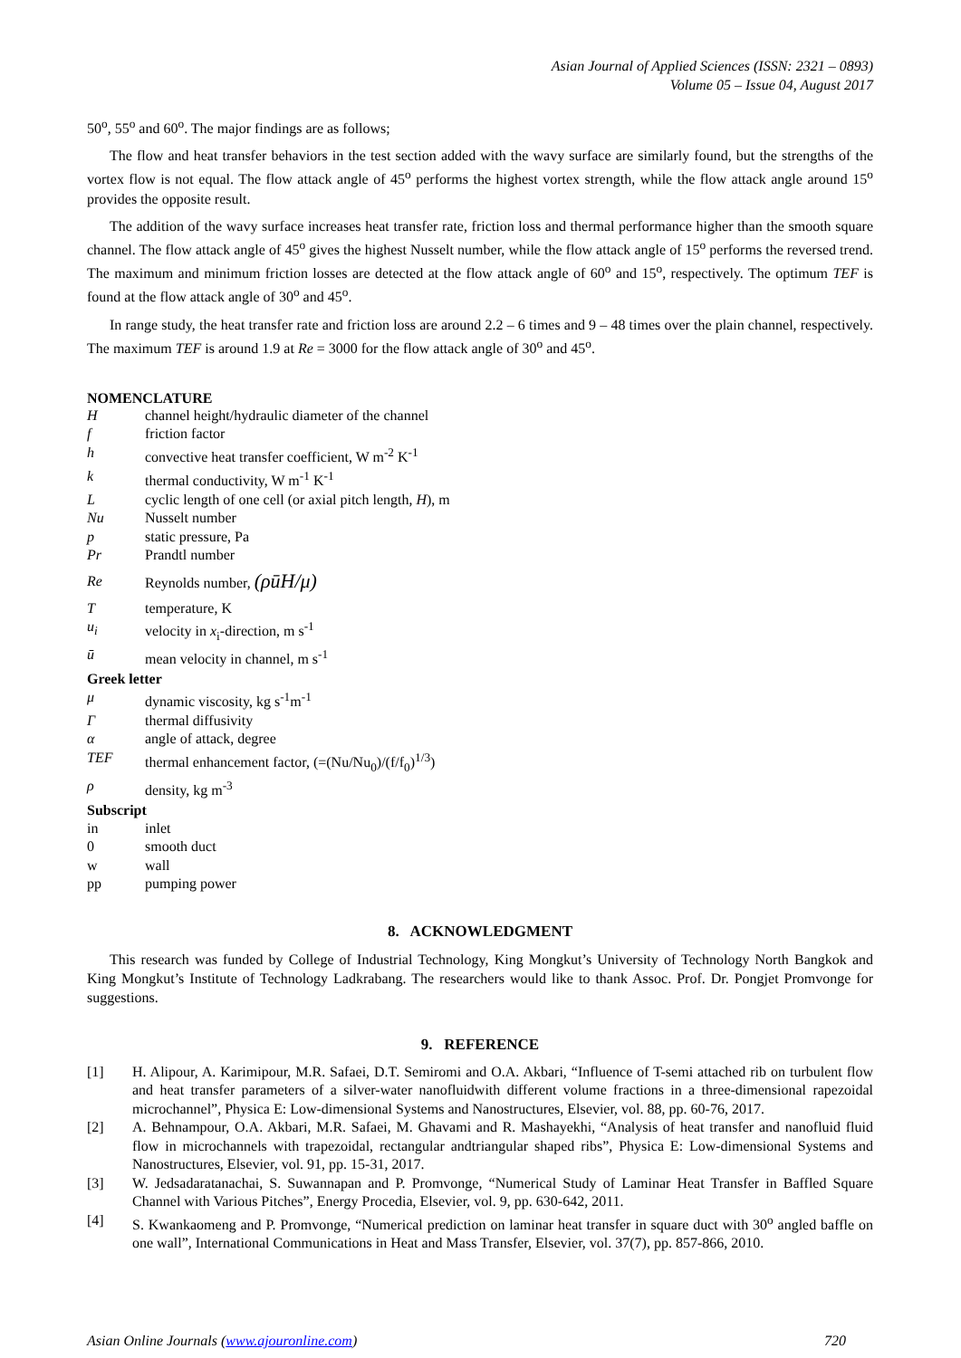Asian Journal of Applied Sciences (ISSN: 2321 – 0893)
Volume 05 – Issue 04, August 2017
50<sup>o</sup>, 55<sup>o</sup> and 60<sup>o</sup>. The major findings are as follows;
The flow and heat transfer behaviors in the test section added with the wavy surface are similarly found, but the strengths of the vortex flow is not equal. The flow attack angle of 45<sup>o</sup> performs the highest vortex strength, while the flow attack angle around 15<sup>o</sup> provides the opposite result.
The addition of the wavy surface increases heat transfer rate, friction loss and thermal performance higher than the smooth square channel. The flow attack angle of 45<sup>o</sup> gives the highest Nusselt number, while the flow attack angle of 15<sup>o</sup> performs the reversed trend. The maximum and minimum friction losses are detected at the flow attack angle of 60<sup>o</sup> and 15<sup>o</sup>, respectively. The optimum TEF is found at the flow attack angle of 30<sup>o</sup> and 45<sup>o</sup>.
In range study, the heat transfer rate and friction loss are around 2.2 – 6 times and 9 – 48 times over the plain channel, respectively. The maximum TEF is around 1.9 at Re = 3000 for the flow attack angle of 30<sup>o</sup> and 45<sup>o</sup>.
NOMENCLATURE
Hchannel height/hydraulic diameter of the channel
f friction factor
h convective heat transfer coefficient, W m<sup>-2</sup> K<sup>-1</sup>
k thermal conductivity, W m<sup>-1</sup> K<sup>-1</sup>
Lcyclic length of one cell (or axial pitch length, H), m
Nu Nusselt number
p static pressure, Pa
Pr Prandtl number
Re Reynolds number, (ρūH/μ)
Ttemperature, K
u<sub>i</sub> velocity in x<sub>i</sub>-direction, m s<sup>-1</sup>
ū mean velocity in channel, m s<sup>-1</sup>
Greek letter
μ dynamic viscosity, kg s<sup>-1</sup>m<sup>-1</sup>
Γthermal diffusivity
α angle of attack, degree
TEF thermal enhancement factor, (=(Nu/Nu<sub>0</sub>)/(f/f<sub>0</sub>)<sup>1/3</sup>)
ρ density, kg m<sup>-3</sup>
Subscript
in inlet
0 smooth duct
w wall
pp pumping power
8. ACKNOWLEDGMENT
This research was funded by College of Industrial Technology, King Mongkut’s University of Technology North Bangkok and King Mongkut’s Institute of Technology Ladkrabang. The researchers would like to thank Assoc. Prof. Dr. Pongjet Promvonge for suggestions.
9. REFERENCE
[1] H. Alipour, A. Karimipour, M.R. Safaei, D.T. Semiromi and O.A. Akbari, “Influence of T-semi attached rib on turbulent flow and heat transfer parameters of a silver-water nanofluidwith different volume fractions in a three-dimensional rapezoidal microchannel”, Physica E: Low-dimensional Systems and Nanostructures, Elsevier, vol. 88, pp. 60-76, 2017.
[2] A. Behnampour, O.A. Akbari, M.R. Safaei, M. Ghavami and R. Mashayekhi, “Analysis of heat transfer and nanofluid fluid flow in microchannels with trapezoidal, rectangular andtriangular shaped ribs”, Physica E: Low-dimensional Systems and Nanostructures, Elsevier, vol. 91, pp. 15-31, 2017.
[3] W. Jedsadaratanachai, S. Suwannapan and P. Promvonge, “Numerical Study of Laminar Heat Transfer in Baffled Square Channel with Various Pitches”, Energy Procedia, Elsevier, vol. 9, pp. 630-642, 2011.
[4] S. Kwankaomeng and P. Promvonge, “Numerical prediction on laminar heat transfer in square duct with 30<sup>o</sup> angled baffle on one wall”, International Communications in Heat and Mass Transfer, Elsevier, vol. 37(7), pp. 857-866, 2010.
Asian Online Journals (www.ajouronline.com) 720